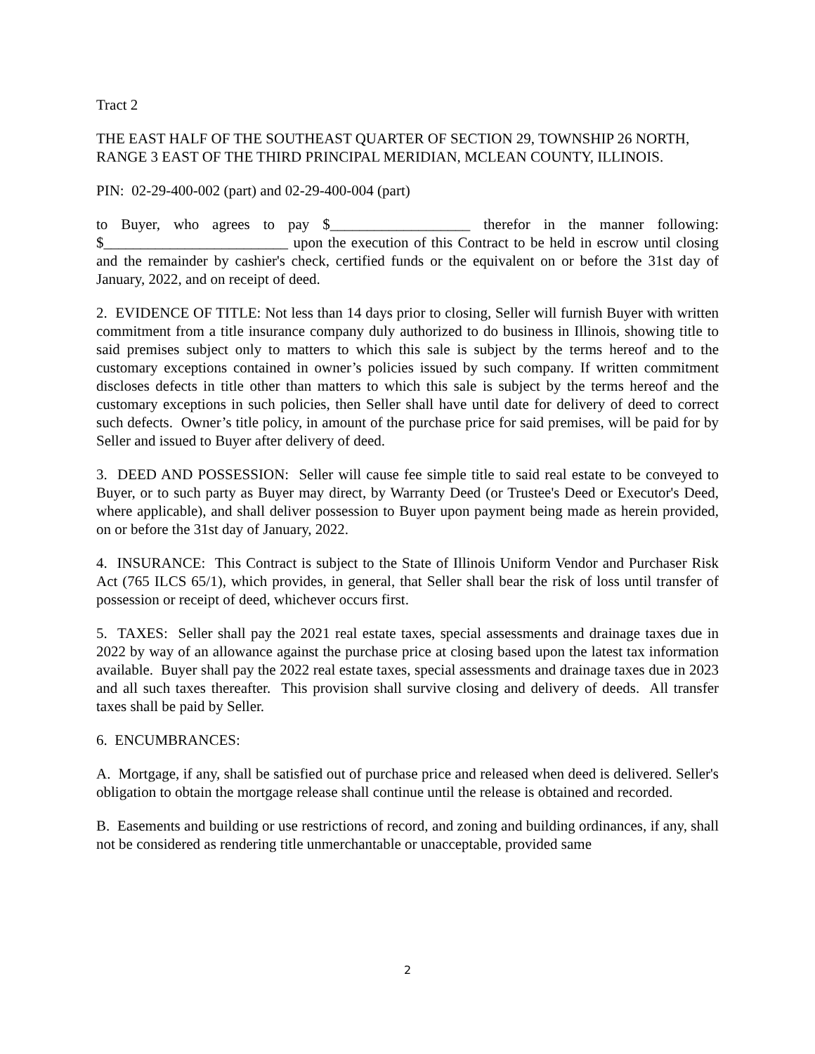Tract 2
THE EAST HALF OF THE SOUTHEAST QUARTER OF SECTION 29, TOWNSHIP 26 NORTH, RANGE 3 EAST OF THE THIRD PRINCIPAL MERIDIAN, MCLEAN COUNTY, ILLINOIS.
PIN: 02-29-400-002 (part) and 02-29-400-004 (part)
to Buyer, who agrees to pay $___________________ therefor in the manner following: $_________________________ upon the execution of this Contract to be held in escrow until closing and the remainder by cashier's check, certified funds or the equivalent on or before the 31st day of January, 2022, and on receipt of deed.
2. EVIDENCE OF TITLE: Not less than 14 days prior to closing, Seller will furnish Buyer with written commitment from a title insurance company duly authorized to do business in Illinois, showing title to said premises subject only to matters to which this sale is subject by the terms hereof and to the customary exceptions contained in owner’s policies issued by such company. If written commitment discloses defects in title other than matters to which this sale is subject by the terms hereof and the customary exceptions in such policies, then Seller shall have until date for delivery of deed to correct such defects. Owner’s title policy, in amount of the purchase price for said premises, will be paid for by Seller and issued to Buyer after delivery of deed.
3. DEED AND POSSESSION: Seller will cause fee simple title to said real estate to be conveyed to Buyer, or to such party as Buyer may direct, by Warranty Deed (or Trustee's Deed or Executor's Deed, where applicable), and shall deliver possession to Buyer upon payment being made as herein provided, on or before the 31st day of January, 2022.
4. INSURANCE: This Contract is subject to the State of Illinois Uniform Vendor and Purchaser Risk Act (765 ILCS 65/1), which provides, in general, that Seller shall bear the risk of loss until transfer of possession or receipt of deed, whichever occurs first.
5. TAXES: Seller shall pay the 2021 real estate taxes, special assessments and drainage taxes due in 2022 by way of an allowance against the purchase price at closing based upon the latest tax information available. Buyer shall pay the 2022 real estate taxes, special assessments and drainage taxes due in 2023 and all such taxes thereafter. This provision shall survive closing and delivery of deeds. All transfer taxes shall be paid by Seller.
6. ENCUMBRANCES:
A. Mortgage, if any, shall be satisfied out of purchase price and released when deed is delivered. Seller's obligation to obtain the mortgage release shall continue until the release is obtained and recorded.
B. Easements and building or use restrictions of record, and zoning and building ordinances, if any, shall not be considered as rendering title unmerchantable or unacceptable, provided same
2